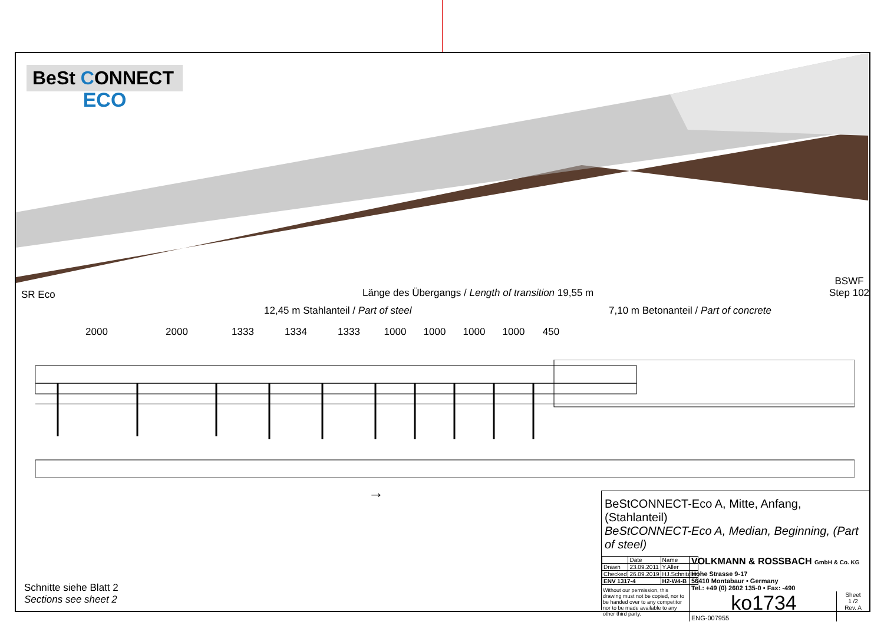BeSt CONNECT
ECO
SR Eco Länge des Übergangs / Length of transition 19,55 m
BSWF
Step 102
12,45 m Stahlanteil / Part of steel 7,10 m Betonanteil / Part of concrete
2000 2000 1333 1334 1333 1000 1000 1000 1000 450
→
Schnitte siehe Blatt 2
Sections see sheet 2
BeStCONNECT-Eco A, Mitte, Anfang, (Stahlanteil)
BeStCONNECT-Eco A, Median, Beginning, (Part of steel)
| | Date | Name |
| Drawn | 23.09.2011 | Y.Aller |
| Checked | 26.09.2019 | HJ.Schnitzler |
| ENV 1317-4 | | H2-W4-B |
Without our permission, this drawing must not be copied, nor to be handed over to any competitor nor to be made available to any other third party.
VOLKMANN & ROSSBACH GmbH & Co. KG
Hohe Strasse 9-17
56410 Montabaur • Germany
Tel.: +49 (0) 2602 135-0 • Fax: -490
ko1734
ENG-007955
Sheet
1 /2
Rev. A